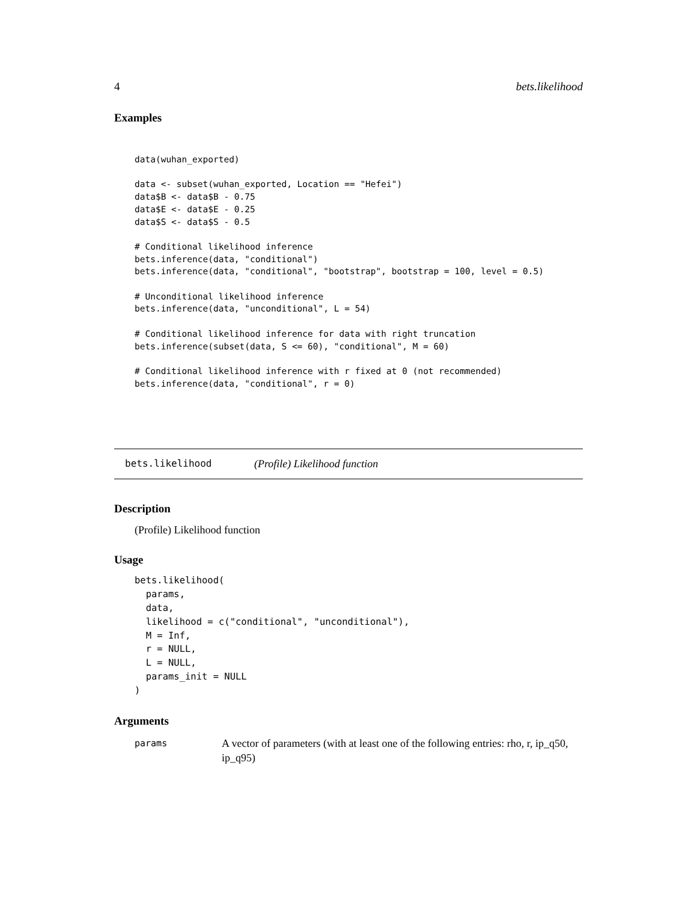4 bets.likelihood
Examples
data(wuhan_exported)

data <- subset(wuhan_exported, Location == "Hefei")
data$B <- data$B - 0.75
data$E <- data$E - 0.25
data$S <- data$S - 0.5

# Conditional likelihood inference
bets.inference(data, "conditional")
bets.inference(data, "conditional", "bootstrap", bootstrap = 100, level = 0.5)

# Unconditional likelihood inference
bets.inference(data, "unconditional", L = 54)

# Conditional likelihood inference for data with right truncation
bets.inference(subset(data, S <= 60), "conditional", M = 60)

# Conditional likelihood inference with r fixed at 0 (not recommended)
bets.inference(data, "conditional", r = 0)
bets.likelihood (Profile) Likelihood function
Description
(Profile) Likelihood function
Usage
bets.likelihood(
  params,
  data,
  likelihood = c("conditional", "unconditional"),
  M = Inf,
  r = NULL,
  L = NULL,
  params_init = NULL
)
Arguments
params A vector of parameters (with at least one of the following entries: rho, r, ip_q50, ip_q95)